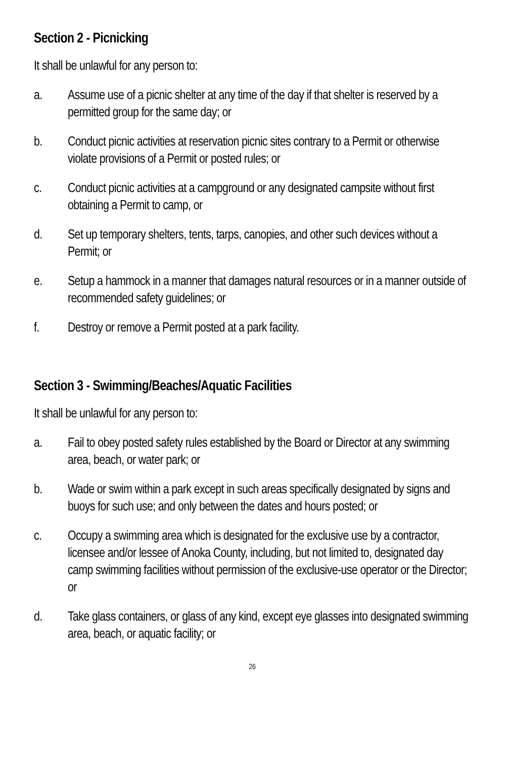Section 2 - Picnicking
It shall be unlawful for any person to:
a. Assume use of a picnic shelter at any time of the day if that shelter is reserved by a permitted group for the same day; or
b. Conduct picnic activities at reservation picnic sites contrary to a Permit or otherwise violate provisions of a Permit or posted rules; or
c. Conduct picnic activities at a campground or any designated campsite without first obtaining a Permit to camp, or
d. Set up temporary shelters, tents, tarps, canopies, and other such devices without a Permit; or
e. Setup a hammock in a manner that damages natural resources or in a manner outside of recommended safety guidelines; or
f. Destroy or remove a Permit posted at a park facility.
Section 3 - Swimming/Beaches/Aquatic Facilities
It shall be unlawful for any person to:
a. Fail to obey posted safety rules established by the Board or Director at any swimming area, beach, or water park; or
b. Wade or swim within a park except in such areas specifically designated by signs and buoys for such use; and only between the dates and hours posted; or
c. Occupy a swimming area which is designated for the exclusive use by a contractor, licensee and/or lessee of Anoka County, including, but not limited to, designated day camp swimming facilities without permission of the exclusive-use operator or the Director; or
d. Take glass containers, or glass of any kind, except eye glasses into designated swimming area, beach, or aquatic facility; or
26